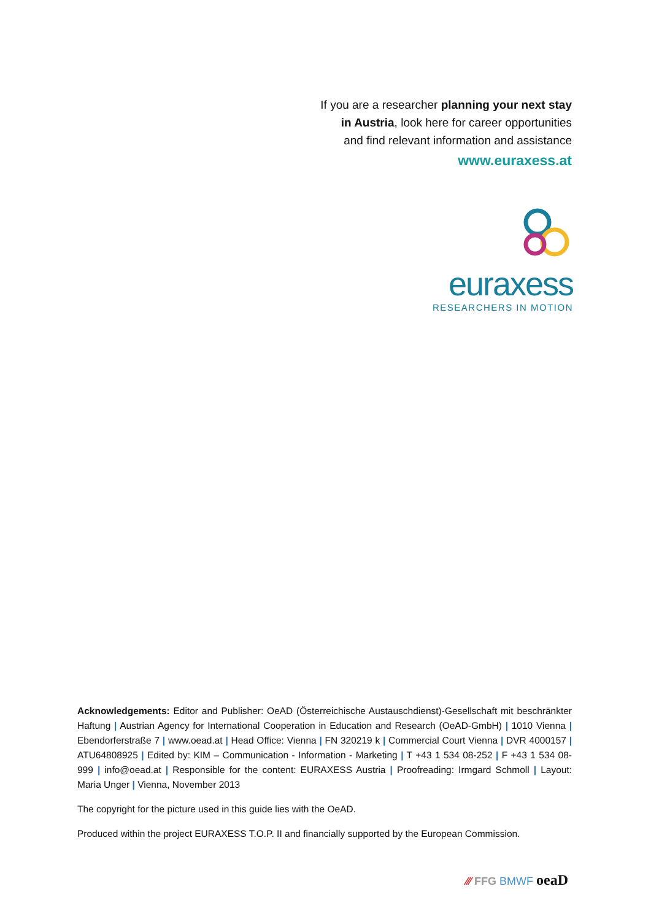If you are a researcher planning your next stay
in Austria, look here for career opportunities
and find relevant information and assistance
www.euraxess.at
euraxess
RESEARCHERS IN MOTION
Acknowledgements: Editor and Publisher: OeAD (Österreichische Austauschdienst)-Gesellschaft mit beschränkter Haftung | Austrian Agency for International Cooperation in Education and Research (OeAD-GmbH) | 1010 Vienna | Ebendorferstraße 7 | www.oead.at | Head Office: Vienna | FN 320219 k | Commercial Court Vienna | DVR 4000157 | ATU64808925 | Edited by: KIM – Communication - Information - Marketing | T +43 1 534 08-252 | F +43 1 534 08-999 | info@oead.at | Responsible for the content: EURAXESS Austria | Proofreading: Irmgard Schmoll | Layout: Maria Unger | Vienna, November 2013
The copyright for the picture used in this guide lies with the OeAD.
Produced within the project EURAXESS T.O.P. II and financially supported by the European Commission.
⁄⁄⁄ FFG BMWF oeaD